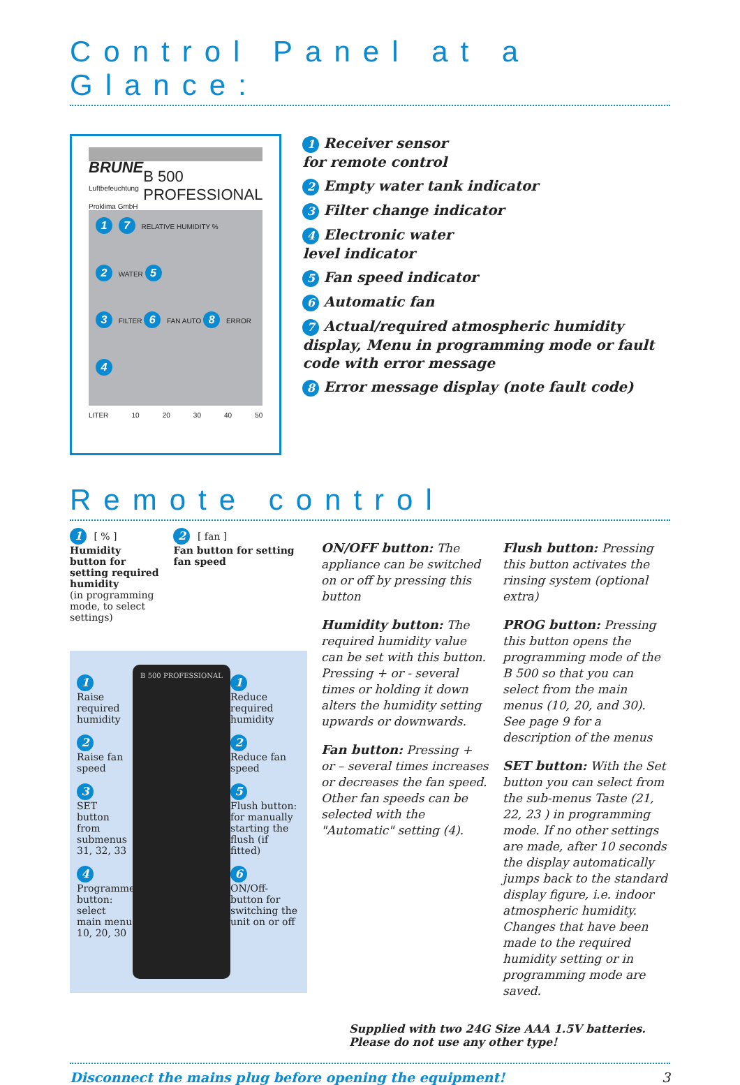Control Panel at a Glance:
BRUNE
Luftbefeuchtung Proklima GmbH
B 500 PROFESSIONAL
1 7 RELATIVE HUMIDITY %
2 WATER 5
3 FILTER 6 FAN AUTO 8 ERROR
4
LITER 10 20 30 40 50
1 Receiver sensor
for remote control
2 Empty water tank indicator
3 Filter change indicator
4 Electronic water
level indicator
5 Fan speed indicator
6 Automatic fan
7 Actual/required atmospheric humidity display, Menu in programming mode or fault code with error message
8 Error message display (note fault code)
Remote control
1 [ % ]
Humidity button for setting required humidity
(in programming mode, to select settings)
2 [ fan ]
Fan button for setting fan speed
1
Raise required humidity
2
Raise fan speed
3
SET button from submenus 31, 32, 33
4
Programme button: select main menu 10, 20, 30
B 500 PROFESSIONAL
1
Reduce required humidity
2
Reduce fan speed
5
Flush button: for manually starting the flush (if fitted)
6
ON/Off-button for switching the unit on or off
ON/OFF button: The appliance can be switched on or off by pressing this button
Humidity button: The required humidity value can be set with this button. Pressing + or - several times or holding it down alters the humidity setting upwards or downwards.
Fan button: Pressing + or – several times increases or decreases the fan speed. Other fan speeds can be selected with the "Automatic" setting (4).
Flush button: Pressing this button activates the rinsing system (optional extra)
PROG button: Pressing this button opens the programming mode of the B 500 so that you can select from the main menus (10, 20, and 30). See page 9 for a description of the menus
SET button: With the Set button you can select from the sub-menus Taste (21, 22, 23 ) in programming mode. If no other settings are made, after 10 seconds the display automatically jumps back to the standard display figure, i.e. indoor atmospheric humidity. Changes that have been made to the required humidity setting or in programming mode are saved.
Supplied with two 24G Size AAA 1.5V batteries.
Please do not use any other type!
Disconnect the mains plug before opening the equipment! 3